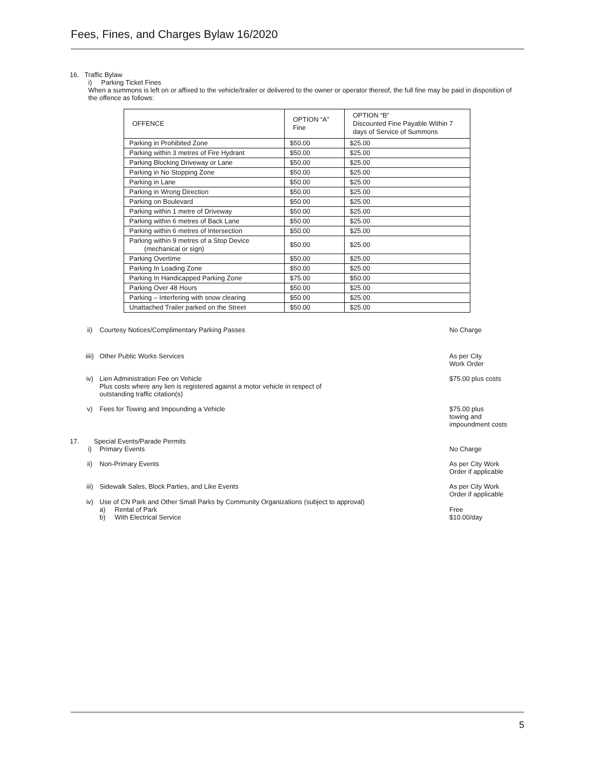Fees, Fines, and Charges Bylaw 16/2020
16. Traffic Bylaw
i) Parking Ticket Fines
When a summons is left on or affixed to the vehicle/trailer or delivered to the owner or operator thereof, the full fine may be paid in disposition of the offence as follows:
| OFFENCE | OPTION “A” Fine | OPTION “B” Discounted Fine Payable Within 7 days of Service of Summons |
| --- | --- | --- |
| Parking in Prohibited Zone | $50.00 | $25.00 |
| Parking within 3 metres of Fire Hydrant | $50.00 | $25.00 |
| Parking Blocking Driveway or Lane | $50.00 | $25.00 |
| Parking in No Stopping Zone | $50.00 | $25.00 |
| Parking in Lane | $50.00 | $25.00 |
| Parking in Wrong Direction | $50.00 | $25.00 |
| Parking on Boulevard | $50.00 | $25.00 |
| Parking within 1 metre of Driveway | $50.00 | $25.00 |
| Parking within 6 metres of Back Lane | $50.00 | $25.00 |
| Parking within 6 metres of Intersection | $50.00 | $25.00 |
| Parking within 9 metres of a Stop Device (mechanical or sign) | $50.00 | $25.00 |
| Parking Overtime | $50.00 | $25.00 |
| Parking In Loading Zone | $50.00 | $25.00 |
| Parking In Handicapped Parking Zone | $75.00 | $50.00 |
| Parking Over 48 Hours | $50.00 | $25.00 |
| Parking – Interfering with snow clearing | $50.00 | $25.00 |
| Unattached Trailer parked on the Street | $50.00 | $25.00 |
ii) Courtesy Notices/Complimentary Parking Passes
No Charge
iiii)
Other Public Works Services As per City
Work Order
iv) Lien Administration Fee on Vehicle
Plus costs where any lien is registered against a motor vehicle in respect of
outstanding traffic citation(s)
$75.00 plus costs
v) Fees for Towing and Impounding a Vehicle
$75.00 plus
towing and
impoundment costs
17. Special Events/Parade Permits
i) Primary Events No Charge
ii) Non-Primary Events As per City Work
Order if applicable
iii) Sidewalk Sales, Block Parties, and Like Events
As per City Work
Order if applicable
iv) Use of CN Park and Other Small Parks by Community Organizations (subject to approval)
a) Rental of Park
b) With Electrical Service
Free
$10.00/day
5